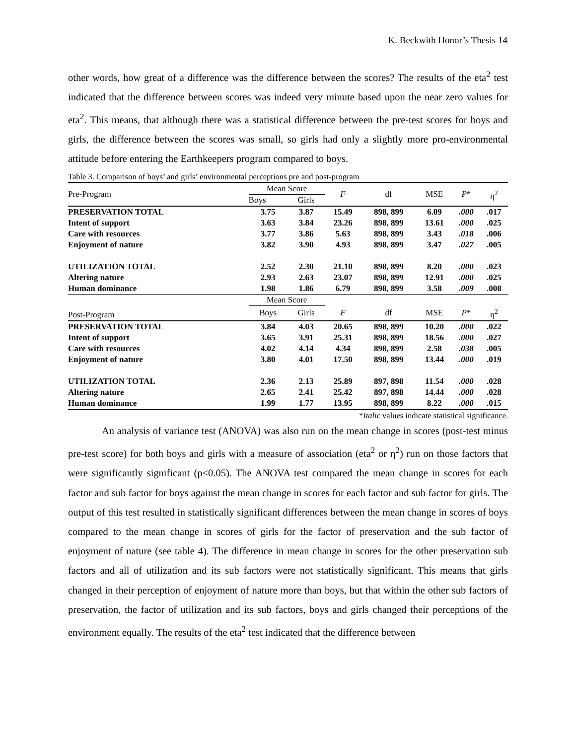K. Beckwith Honor’s Thesis 14
other words, how great of a difference was the difference between the scores? The results of the eta<sup>2</sup> test indicated that the difference between scores was indeed very minute based upon the near zero values for eta<sup>2</sup>. This means, that although there was a statistical difference between the pre-test scores for boys and girls, the difference between the scores was small, so girls had only a slightly more pro-environmental attitude before entering the Earthkeepers program compared to boys.
Table 3. Comparison of boys’ and girls’ environmental perceptions pre and post-program
| Pre-Program | Mean Score | | F | df | MSE | P * | η<sup>2</sup> |
| --- | --- | --- | --- | --- | --- | --- | --- |
| | Boys | Girls | | | | | |
| PRESERVATION TOTAL | 3.75 | 3.87 | 15.49 | 898, 899 | 6.09 | .000 | .017 |
| Intent of support | 3.63 | 3.84 | 23.26 | 898, 899 | 13.61 | .000 | .025 |
| Care with resources | 3.77 | 3.86 | 5.63 | 898, 899 | 3.43 | .018 | .006 |
| Enjoyment of nature | 3.82 | 3.90 | 4.93 | 898, 899 | 3.47 | .027 | .005 |
| UTILIZATION TOTAL | 2.52 | 2.30 | 21.10 | 898, 899 | 8.20 | .000 | .023 |
| Altering nature | 2.93 | 2.63 | 23.07 | 898, 899 | 12.91 | .000 | .025 |
| Human dominance | 1.98 | 1.86 | 6.79 | 898, 899 | 3.58 | .009 | .008 |
| | Mean Score | | | | | | |
| Post-Program | Boys | Girls | F | df | MSE | P * | η<sup>2</sup> |
| PRESERVATION TOTAL | 3.84 | 4.03 | 20.65 | 898, 899 | 10.20 | .000 | .022 |
| Intent of support | 3.65 | 3.91 | 25.31 | 898, 899 | 18.56 | .000 | .027 |
| Care with resources | 4.02 | 4.14 | 4.34 | 898, 899 | 2.58 | .038 | .005 |
| Enjoyment of nature | 3.80 | 4.01 | 17.50 | 898, 899 | 13.44 | .000 | .019 |
| UTILIZATION TOTAL | 2.36 | 2.13 | 25.89 | 897, 898 | 11.54 | .000 | .028 |
| Altering nature | 2.65 | 2.41 | 25.42 | 897, 898 | 14.44 | .000 | .028 |
| Human dominance | 1.99 | 1.77 | 13.95 | 898, 899 | 8.22 | .000 | .015 |
*Italic values indicate statistical significance.
An analysis of variance test (ANOVA) was also run on the mean change in scores (post-test minus pre-test score) for both boys and girls with a measure of association (eta<sup>2</sup> or η<sup>2</sup>) run on those factors that were significantly significant (p<0.05). The ANOVA test compared the mean change in scores for each factor and sub factor for boys against the mean change in scores for each factor and sub factor for girls. The output of this test resulted in statistically significant differences between the mean change in scores of boys compared to the mean change in scores of girls for the factor of preservation and the sub factor of enjoyment of nature (see table 4). The difference in mean change in scores for the other preservation sub factors and all of utilization and its sub factors were not statistically significant. This means that girls changed in their perception of enjoyment of nature more than boys, but that within the other sub factors of preservation, the factor of utilization and its sub factors, boys and girls changed their perceptions of the environment equally. The results of the eta<sup>2</sup> test indicated that the difference between